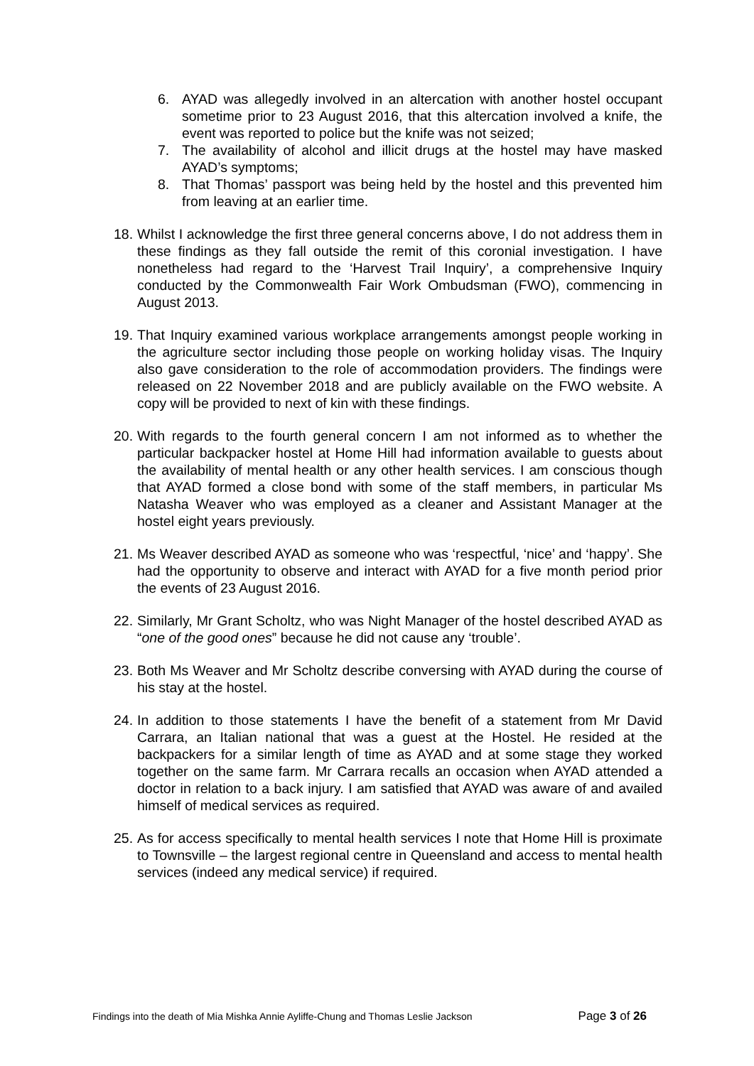6. AYAD was allegedly involved in an altercation with another hostel occupant sometime prior to 23 August 2016, that this altercation involved a knife, the event was reported to police but the knife was not seized;
7. The availability of alcohol and illicit drugs at the hostel may have masked AYAD’s symptoms;
8. That Thomas’ passport was being held by the hostel and this prevented him from leaving at an earlier time.
18. Whilst I acknowledge the first three general concerns above, I do not address them in these findings as they fall outside the remit of this coronial investigation. I have nonetheless had regard to the ‘Harvest Trail Inquiry’, a comprehensive Inquiry conducted by the Commonwealth Fair Work Ombudsman (FWO), commencing in August 2013.
19. That Inquiry examined various workplace arrangements amongst people working in the agriculture sector including those people on working holiday visas. The Inquiry also gave consideration to the role of accommodation providers. The findings were released on 22 November 2018 and are publicly available on the FWO website. A copy will be provided to next of kin with these findings.
20. With regards to the fourth general concern I am not informed as to whether the particular backpacker hostel at Home Hill had information available to guests about the availability of mental health or any other health services. I am conscious though that AYAD formed a close bond with some of the staff members, in particular Ms Natasha Weaver who was employed as a cleaner and Assistant Manager at the hostel eight years previously.
21. Ms Weaver described AYAD as someone who was ‘respectful, ‘nice’ and ‘happy’. She had the opportunity to observe and interact with AYAD for a five month period prior the events of 23 August 2016.
22. Similarly, Mr Grant Scholtz, who was Night Manager of the hostel described AYAD as “one of the good ones” because he did not cause any ‘trouble’.
23. Both Ms Weaver and Mr Scholtz describe conversing with AYAD during the course of his stay at the hostel.
24. In addition to those statements I have the benefit of a statement from Mr David Carrara, an Italian national that was a guest at the Hostel. He resided at the backpackers for a similar length of time as AYAD and at some stage they worked together on the same farm. Mr Carrara recalls an occasion when AYAD attended a doctor in relation to a back injury. I am satisfied that AYAD was aware of and availed himself of medical services as required.
25. As for access specifically to mental health services I note that Home Hill is proximate to Townsville – the largest regional centre in Queensland and access to mental health services (indeed any medical service) if required.
Findings into the death of Mia Mishka Annie Ayliffe-Chung and Thomas Leslie Jackson Page 3 of 26